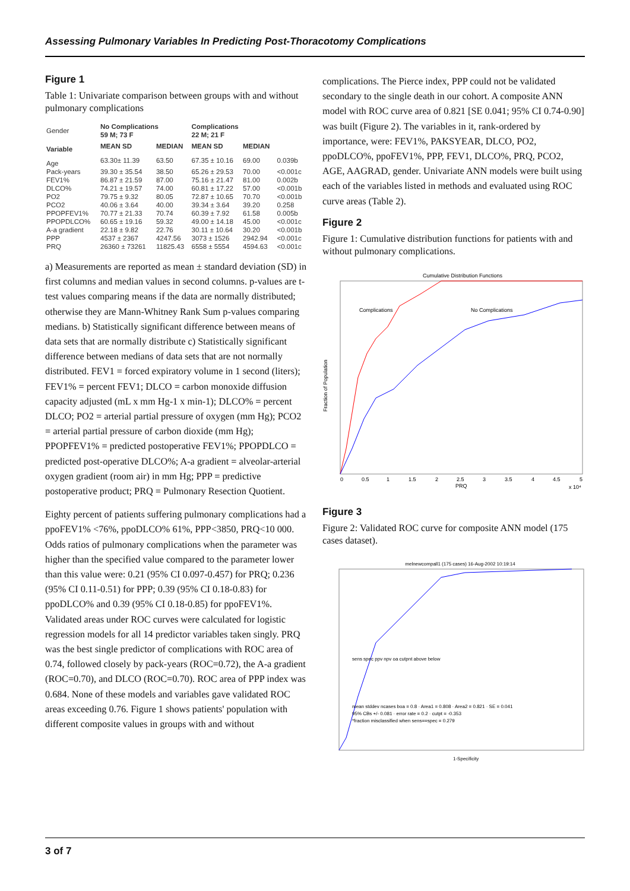Assessing Pulmonary Variables In Predicting Post-Thoracotomy Complications
Figure 1
Table 1: Univariate comparison between groups with and without pulmonary complications
| Gender | No Complications 59 M; 73 F | | Complications 22 M; 21 F | | |
| --- | --- | --- | --- | --- | --- |
| Variable | MEAN SD | MEDIAN | MEAN SD | MEDIAN | |
| Age | 63.30± 11.39 | 63.50 | 67.35 ± 10.16 | 69.00 | 0.039b |
| Pack-years | 39.30 ± 35.54 | 38.50 | 65.26 ± 29.53 | 70.00 | <0.001c |
| FEV1% | 86.87 ± 21.59 | 87.00 | 75.16 ± 21.47 | 81.00 | 0.002b |
| DLCO% | 74.21 ± 19.57 | 74.00 | 60.81 ± 17.22 | 57.00 | <0.001b |
| PO2 | 79.75 ± 9.32 | 80.05 | 72.87 ± 10.65 | 70.70 | <0.001b |
| PCO2 | 40.06 ± 3.64 | 40.00 | 39.34 ± 3.64 | 39.20 | 0.258 |
| PPOPFEV1% | 70.77 ± 21.33 | 70.74 | 60.39 ± 7.92 | 61.58 | 0.005b |
| PPOPDLCO% | 60.65 ± 19.16 | 59.32 | 49.00 ± 14.18 | 45.00 | <0.001c |
| A-a gradient | 22.18 ± 9.82 | 22.76 | 30.11 ± 10.64 | 30.20 | <0.001b |
| PPP | 4537 ± 2367 | 4247.56 | 3073 ± 1526 | 2942.94 | <0.001c |
| PRQ | 26360 ± 73261 | 11825.43 | 6558 ± 5554 | 4594.63 | <0.001c |
a) Measurements are reported as mean ± standard deviation (SD) in first columns and median values in second columns. p-values are t-test values comparing means if the data are normally distributed; otherwise they are Mann-Whitney Rank Sum p-values comparing medians. b) Statistically significant difference between means of data sets that are normally distribute c) Statistically significant difference between medians of data sets that are not normally distributed. FEV1 = forced expiratory volume in 1 second (liters); FEV1% = percent FEV1; DLCO = carbon monoxide diffusion capacity adjusted (mL x mm Hg-1 x min-1); DLCO% = percent DLCO; PO2 = arterial partial pressure of oxygen (mm Hg); PCO2 = arterial partial pressure of carbon dioxide (mm Hg); PPOPFEV1% = predicted postoperative FEV1%; PPOPDLCO = predicted post-operative DLCO%; A-a gradient = alveolar-arterial oxygen gradient (room air) in mm Hg; PPP = predictive postoperative product; PRQ = Pulmonary Resection Quotient.
Eighty percent of patients suffering pulmonary complications had a ppoFEV1% <76%, ppoDLCO% 61%, PPP<3850, PRQ<10 000. Odds ratios of pulmonary complications when the parameter was higher than the specified value compared to the parameter lower than this value were: 0.21 (95% CI 0.097-0.457) for PRQ; 0.236 (95% CI 0.11-0.51) for PPP; 0.39 (95% CI 0.18-0.83) for ppoDLCO% and 0.39 (95% CI 0.18-0.85) for ppoFEV1%. Validated areas under ROC curves were calculated for logistic regression models for all 14 predictor variables taken singly. PRQ was the best single predictor of complications with ROC area of 0.74, followed closely by pack-years (ROC=0.72), the A-a gradient (ROC=0.70), and DLCO (ROC=0.70). ROC area of PPP index was 0.684. None of these models and variables gave validated ROC areas exceeding 0.76. Figure 1 shows patients' population with different composite values in groups with and without
complications. The Pierce index, PPP could not be validated secondary to the single death in our cohort. A composite ANN model with ROC curve area of 0.821 [SE 0.041; 95% CI 0.74-0.90] was built (Figure 2). The variables in it, rank-ordered by importance, were: FEV1%, PAKSYEAR, DLCO, PO2, ppoDLCO%, ppoFEV1%, PPP, FEV1, DLCO%, PRQ, PCO2, AGE, AAGRAD, gender. Univariate ANN models were built using each of the variables listed in methods and evaluated using ROC curve areas (Table 2).
Figure 2
Figure 1: Cumulative distribution functions for patients with and without pulmonary complications.
Cumulative Distribution Functions
Complications
No Complications
Fraction of Population
0
0.5
1
1.5
2
2.5
3
3.5
4
4.5
5
PRQ
x 10⁴
Figure 3
Figure 2: Validated ROC curve for composite ANN model (175 cases dataset).
melnewcompall1 (175 cases) 16-Aug-2002 10:19:14
sens spec ppv npv oa cutpnt above below
mean stddev ncases boa = 0.8 · Area1 = 0.808 · Area2 = 0.821 · SE = 0.041
95% CBs +/- 0.081 · error rate = 0.2 · cutpt = -0.353
*fraction misclassified when sens==spec = 0.279
1-Specificity
3 of 7